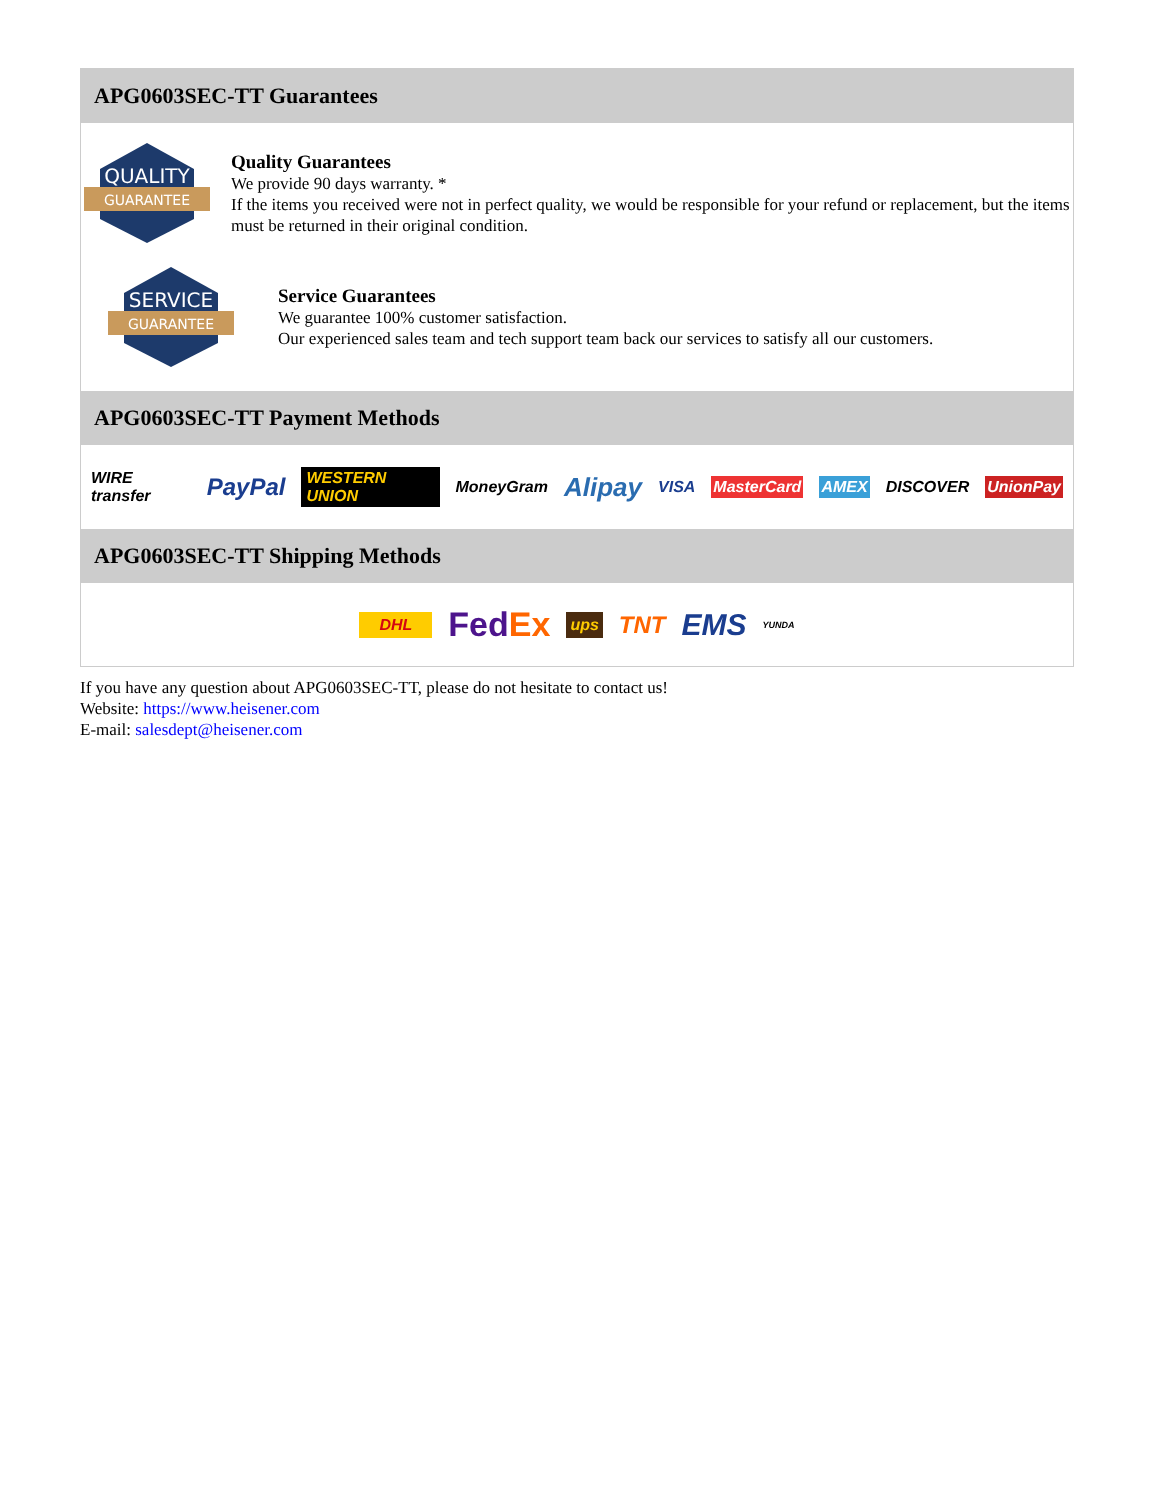APG0603SEC-TT Guarantees
QUALITY
GUARANTEE
Quality Guarantees
We provide 90 days warranty. *
If the items you received were not in perfect quality, we would be responsible for your refund or replacement, but the items must be returned in their original condition.
SERVICE
GUARANTEE
Service Guarantees
We guarantee 100% customer satisfaction.
Our experienced sales team and tech support team back our services to satisfy all our customers.
APG0603SEC-TT Payment Methods
WIRE transfer PayPal WESTERN UNION MoneyGram Alipay VISA MasterCard AMEX DISCOVER UnionPay
APG0603SEC-TT Shipping Methods
DHL FedEx ups TNT EMS YUNDA
If you have any question about APG0603SEC-TT, please do not hesitate to contact us!
Website: https://www.heisener.com
E-mail: salesdept@heisener.com